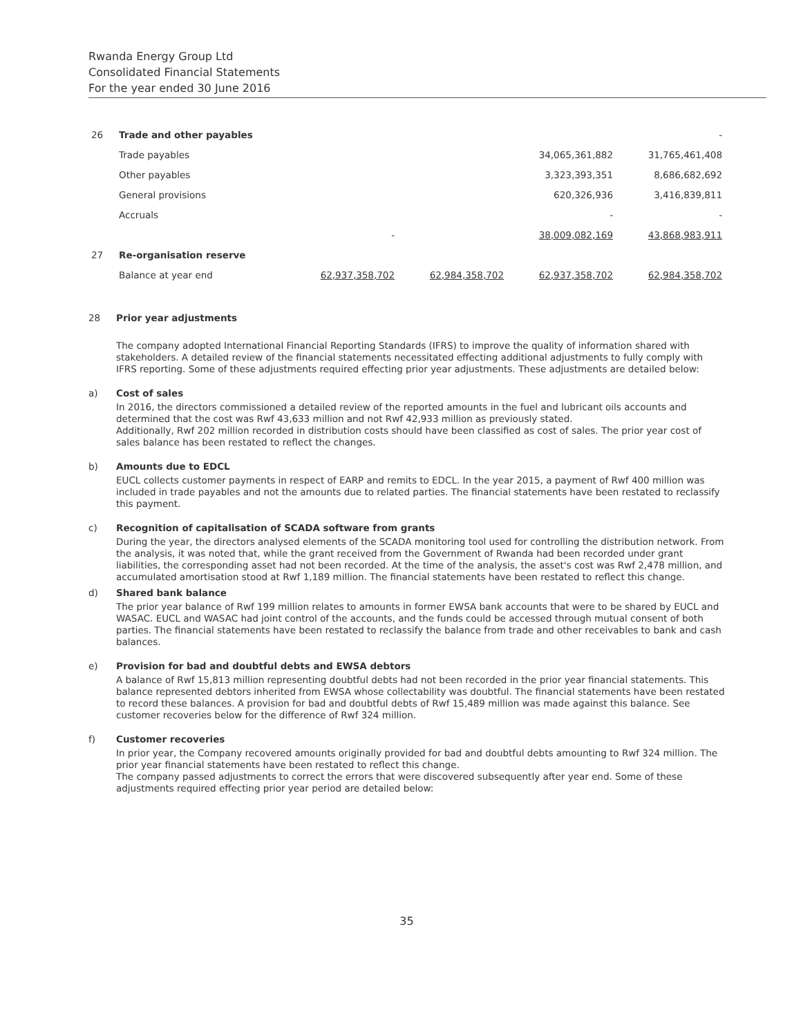Rwanda Energy Group Ltd
Consolidated Financial Statements
For the year ended 30 June 2016
| 26 | Trade and other payables | | | | - |
| | Trade payables | | | 34,065,361,882 | 31,765,461,408 |
| | Other payables | | | 3,323,393,351 | 8,686,682,692 |
| | General provisions | | | 620,326,936 | 3,416,839,811 |
| | Accruals | | | - | - |
| | | - | | 38,009,082,169 | 43,868,983,911 |
| 27 | Re-organisation reserve | | | | |
| | Balance at year end | 62,937,358,702 | 62,984,358,702 | 62,937,358,702 | 62,984,358,702 |
28 Prior year adjustments
The company adopted International Financial Reporting Standards (IFRS) to improve the quality of information shared with stakeholders. A detailed review of the financial statements necessitated effecting additional adjustments to fully comply with IFRS reporting. Some of these adjustments required effecting prior year adjustments. These adjustments are detailed below:
a) Cost of sales
In 2016, the directors commissioned a detailed review of the reported amounts in the fuel and lubricant oils accounts and determined that the cost was Rwf 43,633 million and not Rwf 42,933 million as previously stated.
Additionally, Rwf 202 million recorded in distribution costs should have been classified as cost of sales. The prior year cost of sales balance has been restated to reflect the changes.
b) Amounts due to EDCL
EUCL collects customer payments in respect of EARP and remits to EDCL. In the year 2015, a payment of Rwf 400 million was included in trade payables and not the amounts due to related parties. The financial statements have been restated to reclassify this payment.
c) Recognition of capitalisation of SCADA software from grants
During the year, the directors analysed elements of the SCADA monitoring tool used for controlling the distribution network. From the analysis, it was noted that, while the grant received from the Government of Rwanda had been recorded under grant liabilities, the corresponding asset had not been recorded. At the time of the analysis, the asset's cost was Rwf 2,478 million, and accumulated amortisation stood at Rwf 1,189 million. The financial statements have been restated to reflect this change.
d) Shared bank balance
The prior year balance of Rwf 199 million relates to amounts in former EWSA bank accounts that were to be shared by EUCL and WASAC. EUCL and WASAC had joint control of the accounts, and the funds could be accessed through mutual consent of both parties. The financial statements have been restated to reclassify the balance from trade and other receivables to bank and cash balances.
e) Provision for bad and doubtful debts and EWSA debtors
A balance of Rwf 15,813 million representing doubtful debts had not been recorded in the prior year financial statements. This balance represented debtors inherited from EWSA whose collectability was doubtful. The financial statements have been restated to record these balances. A provision for bad and doubtful debts of Rwf 15,489 million was made against this balance. See customer recoveries below for the difference of Rwf 324 million.
f) Customer recoveries
In prior year, the Company recovered amounts originally provided for bad and doubtful debts amounting to Rwf 324 million. The prior year financial statements have been restated to reflect this change.
The company passed adjustments to correct the errors that were discovered subsequently after year end. Some of these adjustments required effecting prior year period are detailed below:
35